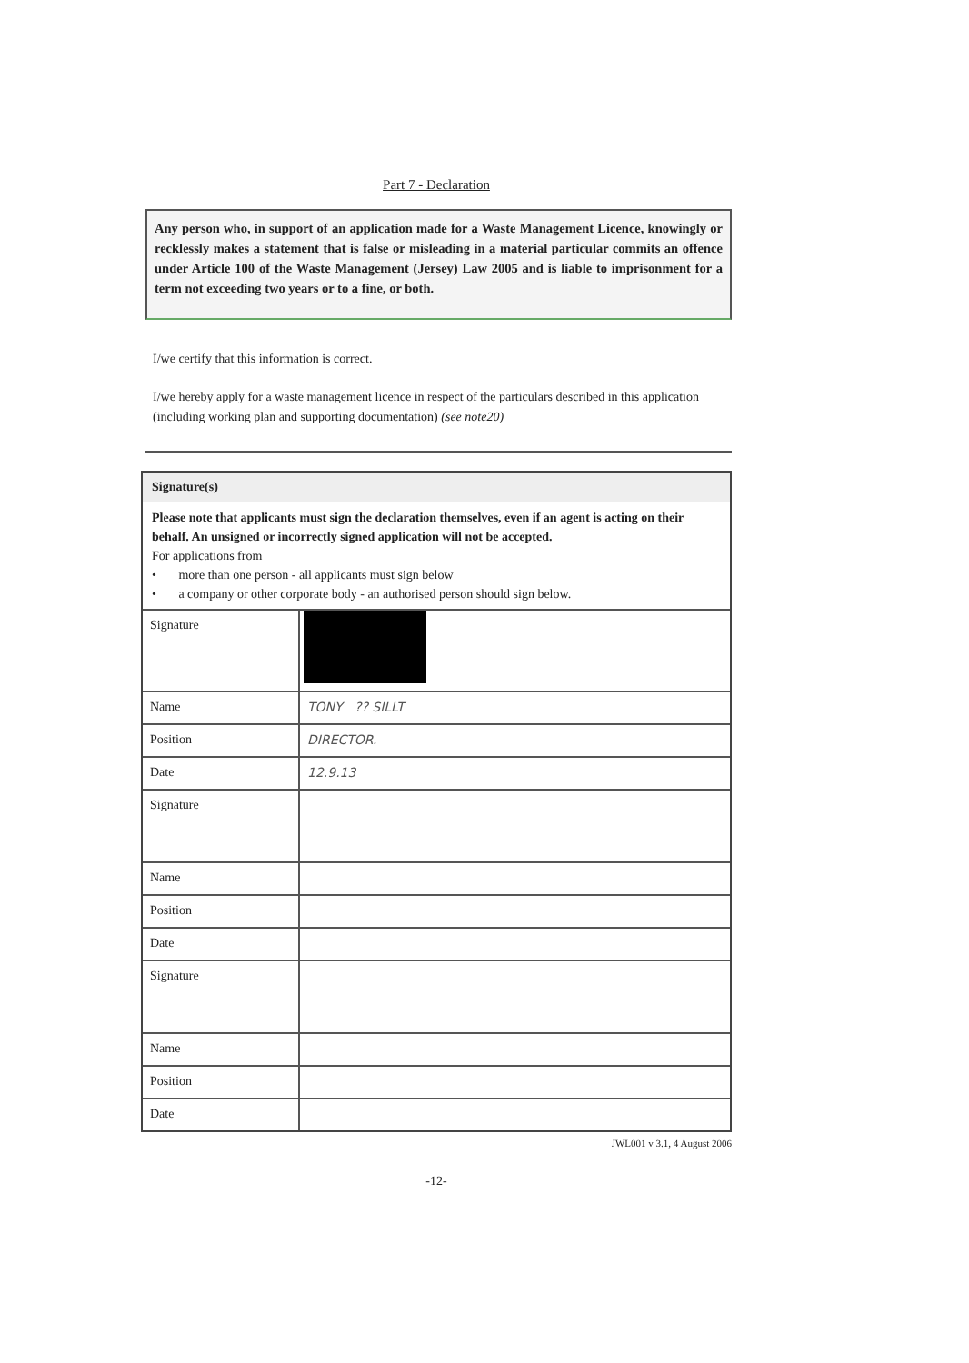Part 7 - Declaration
Any person who, in support of an application made for a Waste Management Licence, knowingly or recklessly makes a statement that is false or misleading in a material particular commits an offence under Article 100 of the Waste Management (Jersey) Law 2005 and is liable to imprisonment for a term not exceeding two years or to a fine, or both.
I/we certify that this information is correct.
I/we hereby apply for a waste management licence in respect of the particulars described in this application (including working plan and supporting documentation) (see note20)
Signature(s)
Please note that applicants must sign the declaration themselves, even if an agent is acting on their behalf. An unsigned or incorrectly signed application will not be accepted.
For applications from
• more than one person - all applicants must sign below
• a company or other corporate body - an authorised person should sign below.
| Signature | |
| Name | TONY ?? SILLT |
| Position | DIRECTOR. |
| Date | 12.9.13 |
| Signature | |
| Name | |
| Position | |
| Date | |
| Signature | |
| Name | |
| Position | |
| Date | |
JWL001 v 3.1, 4 August 2006
-12-